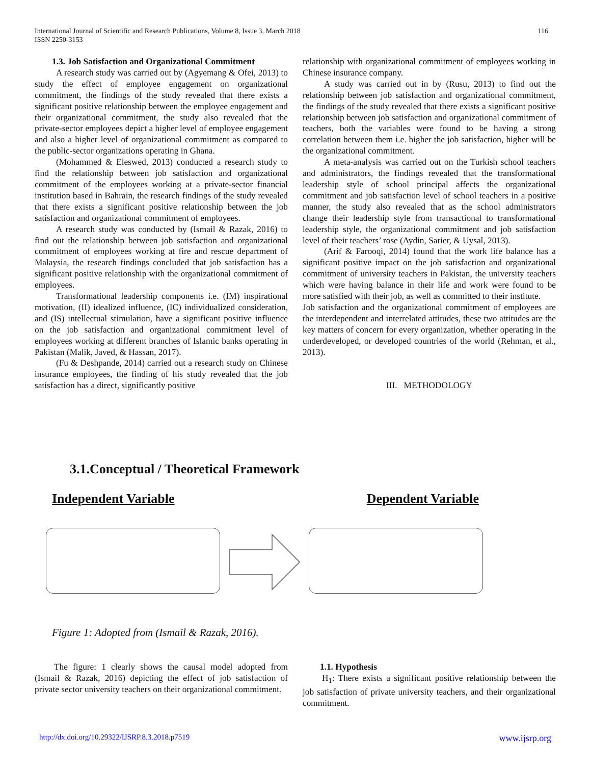International Journal of Scientific and Research Publications, Volume 8, Issue 3, March 2018
ISSN 2250-3153
116
1.3. Job Satisfaction and Organizational Commitment
A research study was carried out by (Agyemang & Ofei, 2013) to study the effect of employee engagement on organizational commitment, the findings of the study revealed that there exists a significant positive relationship between the employee engagement and their organizational commitment, the study also revealed that the private-sector employees depict a higher level of employee engagement and also a higher level of organizational commitment as compared to the public-sector organizations operating in Ghana.
(Mohammed & Eleswed, 2013) conducted a research study to find the relationship between job satisfaction and organizational commitment of the employees working at a private-sector financial institution based in Bahrain, the research findings of the study revealed that there exists a significant positive relationship between the job satisfaction and organizational commitment of employees.
A research study was conducted by (Ismail & Razak, 2016) to find out the relationship between job satisfaction and organizational commitment of employees working at fire and rescue department of Malaysia, the research findings concluded that job satisfaction has a significant positive relationship with the organizational commitment of employees.
Transformational leadership components i.e. (IM) inspirational motivation, (II) idealized influence, (IC) individualized consideration, and (IS) intellectual stimulation, have a significant positive influence on the job satisfaction and organizational commitment level of employees working at different branches of Islamic banks operating in Pakistan (Malik, Javed, & Hassan, 2017).
(Fu & Deshpande, 2014) carried out a research study on Chinese insurance employees, the finding of his study revealed that the job satisfaction has a direct, significantly positive
relationship with organizational commitment of employees working in Chinese insurance company.
A study was carried out in by (Rusu, 2013) to find out the relationship between job satisfaction and organizational commitment, the findings of the study revealed that there exists a significant positive relationship between job satisfaction and organizational commitment of teachers, both the variables were found to be having a strong correlation between them i.e. higher the job satisfaction, higher will be the organizational commitment.
A meta-analysis was carried out on the Turkish school teachers and administrators, the findings revealed that the transformational leadership style of school principal affects the organizational commitment and job satisfaction level of school teachers in a positive manner, the study also revealed that as the school administrators change their leadership style from transactional to transformational leadership style, the organizational commitment and job satisfaction level of their teachers’ rose (Aydin, Sarier, & Uysal, 2013).
(Arif & Farooqi, 2014) found that the work life balance has a significant positive impact on the job satisfaction and organizational commitment of university teachers in Pakistan, the university teachers which were having balance in their life and work were found to be more satisfied with their job, as well as committed to their institute.
Job satisfaction and the organizational commitment of employees are the interdependent and interrelated attitudes, these two attitudes are the key matters of concern for every organization, whether operating in the underdeveloped, or developed countries of the world (Rehman, et al., 2013).
III. METHODOLOGY
3.1.Conceptual / Theoretical Framework
Independent Variable Dependent Variable
Figure 1: Adopted from (Ismail & Razak, 2016).
The figure: 1 clearly shows the causal model adopted from (Ismail & Razak, 2016) depicting the effect of job satisfaction of private sector university teachers on their organizational commitment.
1.1. Hypothesis
H<sub>1</sub>: There exists a significant positive relationship between the job satisfaction of private university teachers, and their organizational commitment.
http://dx.doi.org/10.29322/IJSRP.8.3.2018.p7519 www.ijsrp.org